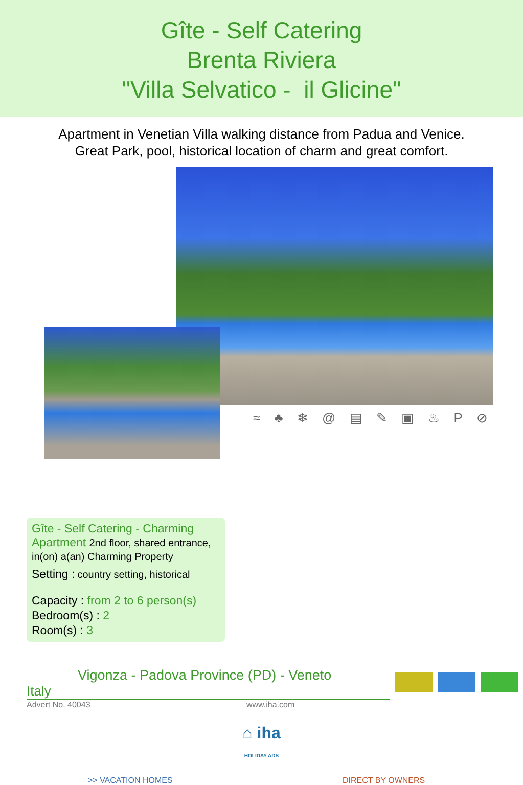Gîte - Self Catering
Brenta Riviera
"Villa Selvatico - il Glicine"
Apartment in Venetian Villa walking distance from Padua and Venice.
Great Park, pool, historical location of charm and great comfort.
≈ ♣ ❄ @ ▤ ✎ ▣ ♨ P ⊘
Gîte - Self Catering - Charming Apartment 2nd floor, shared entrance, in(on) a(an) Charming Property
Setting : country setting, historical
Capacity : from 2 to 6 person(s)
Bedroom(s) : 2
Room(s) : 3
Vigonza - Padova Province (PD) - Veneto
Italy
Advert No. 40043 www.iha.com
⌂ iha
HOLIDAY ADS
>> VACATION HOMES DIRECT BY OWNERS